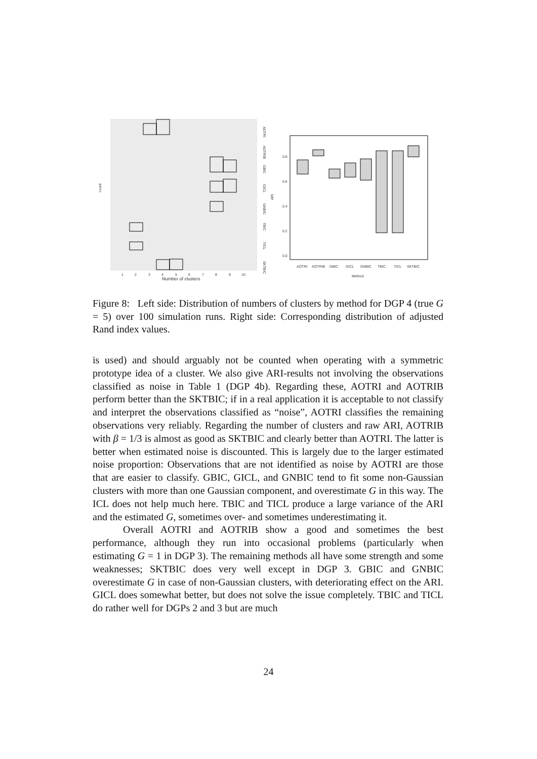AOTRI
AOTRIB
GBIC
GICL
GNBIC
TBIC
TICL
SKTBIC
1
2
3
4
5
6
7
8
9
10
Number of clusters
count
0.0
0.2
0.4
0.6
0.8
ARI
AOTRI
AOTRIB
GBIC
GICL
GNBIC
TBIC
TICL
SKTBIC
Method
Figure 8: Left side: Distribution of numbers of clusters by method for DGP 4 (true G = 5) over 100 simulation runs. Right side: Corresponding distribution of adjusted Rand index values.
is used) and should arguably not be counted when operating with a symmetric prototype idea of a cluster. We also give ARI-results not involving the observations classified as noise in Table 1 (DGP 4b). Regarding these, AOTRI and AOTRIB perform better than the SKTBIC; if in a real application it is acceptable to not classify and interpret the observations classified as “noise”, AOTRI classifies the remaining observations very reliably. Regarding the number of clusters and raw ARI, AOTRIB with β = 1/3 is almost as good as SKTBIC and clearly better than AOTRI. The latter is better when estimated noise is discounted. This is largely due to the larger estimated noise proportion: Observations that are not identified as noise by AOTRI are those that are easier to classify. GBIC, GICL, and GNBIC tend to fit some non-Gaussian clusters with more than one Gaussian component, and overestimate G in this way. The ICL does not help much here. TBIC and TICL produce a large variance of the ARI and the estimated G, sometimes over- and sometimes underestimating it.
Overall AOTRI and AOTRIB show a good and sometimes the best performance, although they run into occasional problems (particularly when estimating G = 1 in DGP 3). The remaining methods all have some strength and some weaknesses; SKTBIC does very well except in DGP 3. GBIC and GNBIC overestimate G in case of non-Gaussian clusters, with deteriorating effect on the ARI. GICL does somewhat better, but does not solve the issue completely. TBIC and TICL do rather well for DGPs 2 and 3 but are much
24